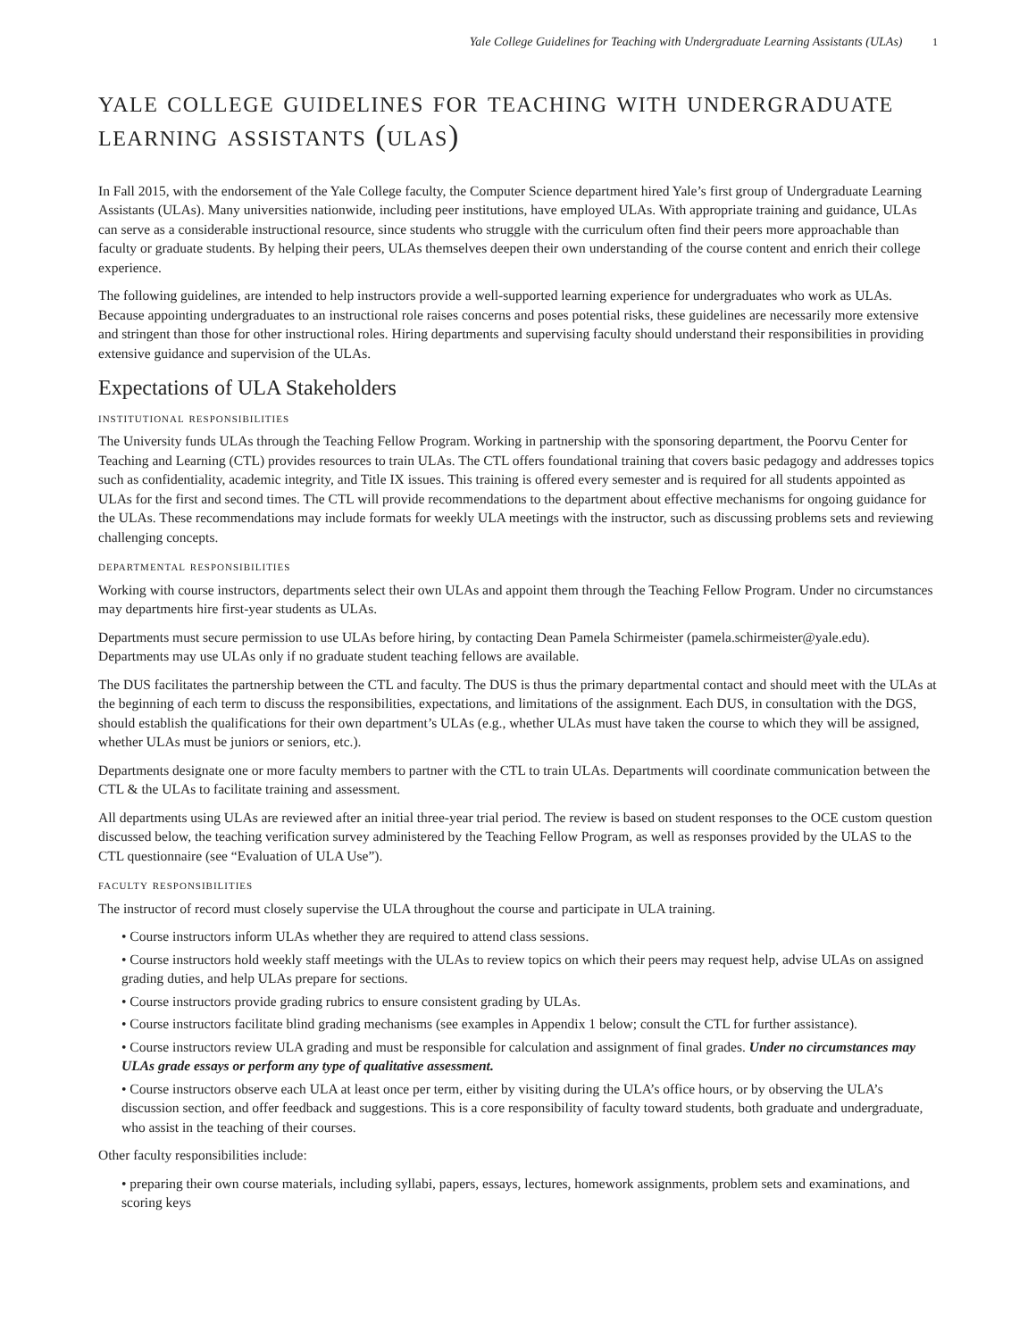Yale College Guidelines for Teaching with Undergraduate Learning Assistants (ULAs) 1
yale college guidelines for teaching with undergraduate learning assistants (ulas)
In Fall 2015, with the endorsement of the Yale College faculty, the Computer Science department hired Yale’s first group of Undergraduate Learning Assistants (ULAs). Many universities nationwide, including peer institutions, have employed ULAs. With appropriate training and guidance, ULAs can serve as a considerable instructional resource, since students who struggle with the curriculum often find their peers more approachable than faculty or graduate students. By helping their peers, ULAs themselves deepen their own understanding of the course content and enrich their college experience.
The following guidelines, are intended to help instructors provide a well-supported learning experience for undergraduates who work as ULAs. Because appointing undergraduates to an instructional role raises concerns and poses potential risks, these guidelines are necessarily more extensive and stringent than those for other instructional roles. Hiring departments and supervising faculty should understand their responsibilities in providing extensive guidance and supervision of the ULAs.
Expectations of ULA Stakeholders
institutional responsibilities
The University funds ULAs through the Teaching Fellow Program. Working in partnership with the sponsoring department, the Poorvu Center for Teaching and Learning (CTL) provides resources to train ULAs. The CTL offers foundational training that covers basic pedagogy and addresses topics such as confidentiality, academic integrity, and Title IX issues. This training is offered every semester and is required for all students appointed as ULAs for the first and second times. The CTL will provide recommendations to the department about effective mechanisms for ongoing guidance for the ULAs. These recommendations may include formats for weekly ULA meetings with the instructor, such as discussing problems sets and reviewing challenging concepts.
departmental responsibilities
Working with course instructors, departments select their own ULAs and appoint them through the Teaching Fellow Program. Under no circumstances may departments hire first-year students as ULAs.
Departments must secure permission to use ULAs before hiring, by contacting Dean Pamela Schirmeister (pamela.schirmeister@yale.edu). Departments may use ULAs only if no graduate student teaching fellows are available.
The DUS facilitates the partnership between the CTL and faculty. The DUS is thus the primary departmental contact and should meet with the ULAs at the beginning of each term to discuss the responsibilities, expectations, and limitations of the assignment. Each DUS, in consultation with the DGS, should establish the qualifications for their own department’s ULAs (e.g., whether ULAs must have taken the course to which they will be assigned, whether ULAs must be juniors or seniors, etc.).
Departments designate one or more faculty members to partner with the CTL to train ULAs. Departments will coordinate communication between the CTL & the ULAs to facilitate training and assessment.
All departments using ULAs are reviewed after an initial three-year trial period. The review is based on student responses to the OCE custom question discussed below, the teaching verification survey administered by the Teaching Fellow Program, as well as responses provided by the ULAS to the CTL questionnaire (see “Evaluation of ULA Use”).
faculty responsibilities
The instructor of record must closely supervise the ULA throughout the course and participate in ULA training.
• Course instructors inform ULAs whether they are required to attend class sessions.
• Course instructors hold weekly staff meetings with the ULAs to review topics on which their peers may request help, advise ULAs on assigned grading duties, and help ULAs prepare for sections.
• Course instructors provide grading rubrics to ensure consistent grading by ULAs.
• Course instructors facilitate blind grading mechanisms (see examples in Appendix 1 below; consult the CTL for further assistance).
• Course instructors review ULA grading and must be responsible for calculation and assignment of final grades. Under no circumstances may ULAs grade essays or perform any type of qualitative assessment.
• Course instructors observe each ULA at least once per term, either by visiting during the ULA’s office hours, or by observing the ULA’s discussion section, and offer feedback and suggestions. This is a core responsibility of faculty toward students, both graduate and undergraduate, who assist in the teaching of their courses.
Other faculty responsibilities include:
• preparing their own course materials, including syllabi, papers, essays, lectures, homework assignments, problem sets and examinations, and scoring keys